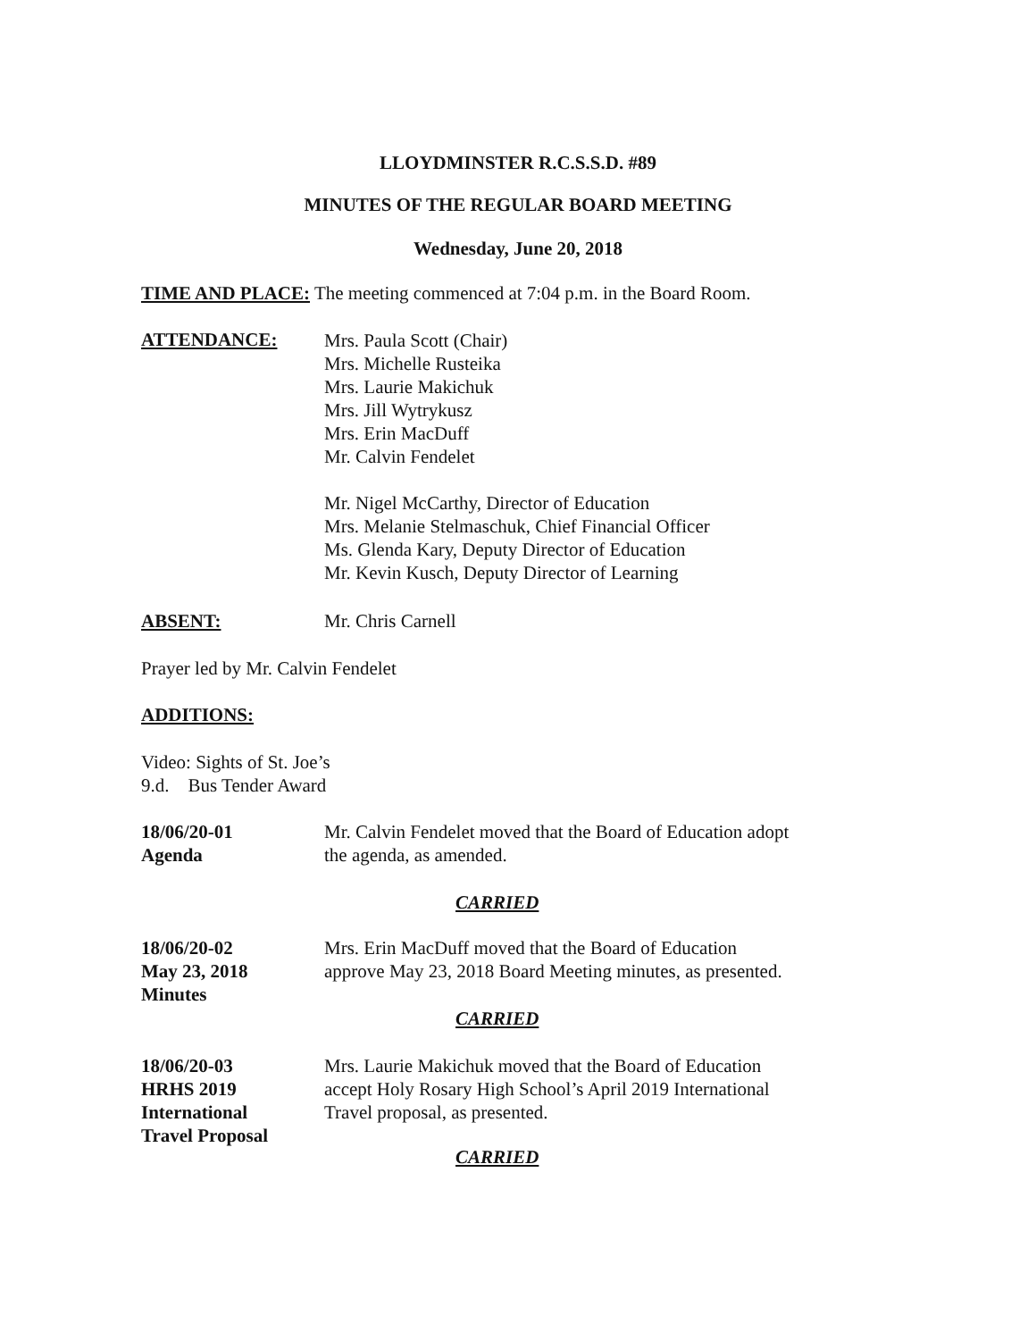LLOYDMINSTER R.C.S.S.D. #89
MINUTES OF THE REGULAR BOARD MEETING
Wednesday, June 20, 2018
TIME AND PLACE: The meeting commenced at 7:04 p.m. in the Board Room.
ATTENDANCE:
Mrs. Paula Scott (Chair)
Mrs. Michelle Rusteika
Mrs. Laurie Makichuk
Mrs. Jill Wytrykusz
Mrs. Erin MacDuff
Mr. Calvin Fendelet
Mr. Nigel McCarthy, Director of Education
Mrs. Melanie Stelmaschuk, Chief Financial Officer
Ms. Glenda Kary, Deputy Director of Education
Mr. Kevin Kusch, Deputy Director of Learning
ABSENT: Mr. Chris Carnell
Prayer led by Mr. Calvin Fendelet
ADDITIONS:
Video: Sights of St. Joe’s
9.d. Bus Tender Award
18/06/20-01
Agenda
Mr. Calvin Fendelet moved that the Board of Education adopt
the agenda, as amended.
CARRIED
18/06/20-02
May 23, 2018
Minutes
Mrs. Erin MacDuff moved that the Board of Education
approve May 23, 2018 Board Meeting minutes, as presented.
CARRIED
18/06/20-03
HRHS 2019
International
Travel Proposal
Mrs. Laurie Makichuk moved that the Board of Education
accept Holy Rosary High School’s April 2019 International
Travel proposal, as presented.
CARRIED